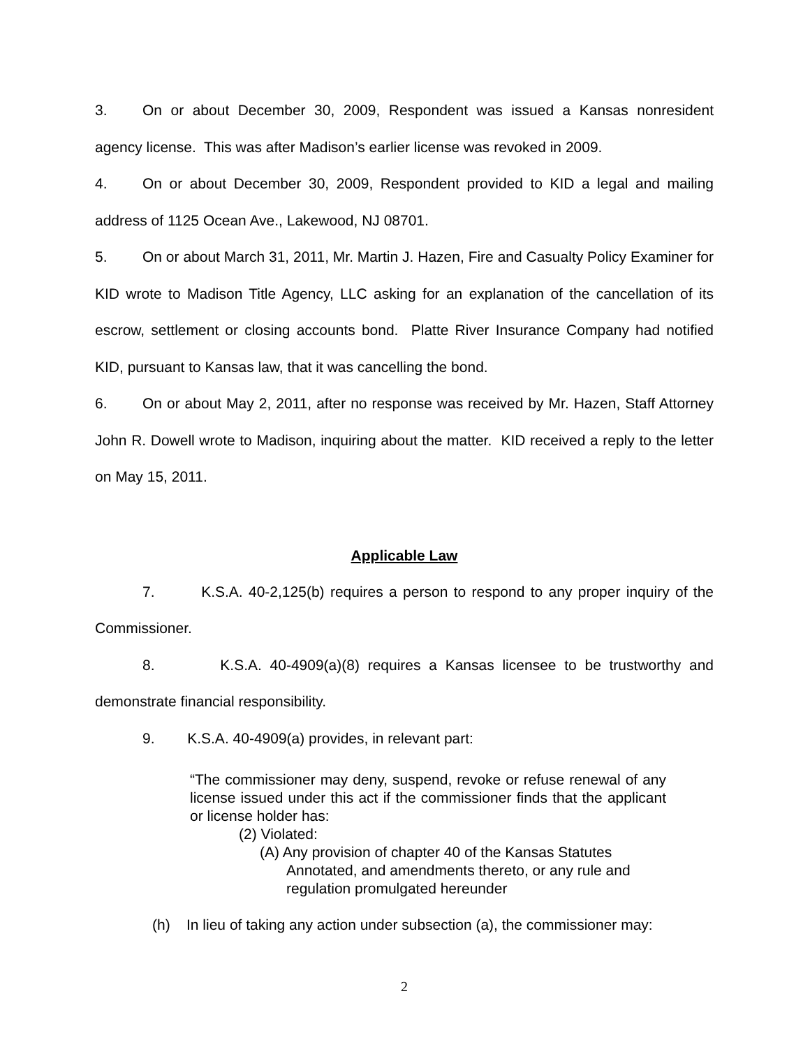3. On or about December 30, 2009, Respondent was issued a Kansas nonresident agency license. This was after Madison’s earlier license was revoked in 2009.
4. On or about December 30, 2009, Respondent provided to KID a legal and mailing address of 1125 Ocean Ave., Lakewood, NJ 08701.
5. On or about March 31, 2011, Mr. Martin J. Hazen, Fire and Casualty Policy Examiner for KID wrote to Madison Title Agency, LLC asking for an explanation of the cancellation of its escrow, settlement or closing accounts bond. Platte River Insurance Company had notified KID, pursuant to Kansas law, that it was cancelling the bond.
6. On or about May 2, 2011, after no response was received by Mr. Hazen, Staff Attorney John R. Dowell wrote to Madison, inquiring about the matter. KID received a reply to the letter on May 15, 2011.
Applicable Law
7. K.S.A. 40-2,125(b) requires a person to respond to any proper inquiry of the Commissioner.
8. K.S.A. 40-4909(a)(8) requires a Kansas licensee to be trustworthy and demonstrate financial responsibility.
9. K.S.A. 40-4909(a) provides, in relevant part:
“The commissioner may deny, suspend, revoke or refuse renewal of any license issued under this act if the commissioner finds that the applicant or license holder has:
(2) Violated:
(A) Any provision of chapter 40 of the Kansas Statutes Annotated, and amendments thereto, or any rule and regulation promulgated hereunder
(h) In lieu of taking any action under subsection (a), the commissioner may:
2